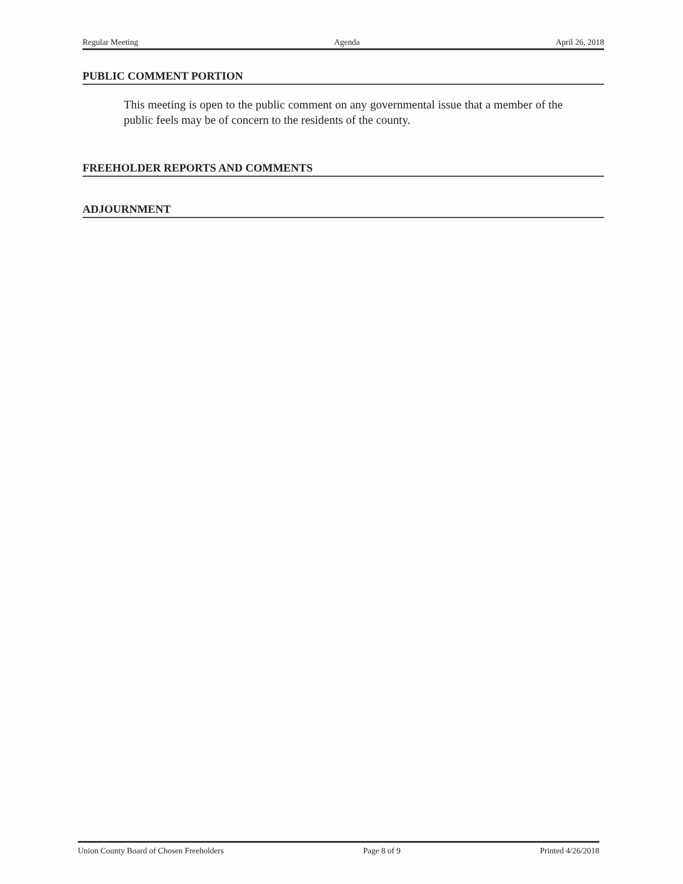Regular Meeting Agenda April 26, 2018
PUBLIC COMMENT PORTION
This meeting is open to the public comment on any governmental issue that a member of the public feels may be of concern to the residents of the county.
FREEHOLDER REPORTS AND COMMENTS
ADJOURNMENT
Union County Board of Chosen Freeholders Page 8 of 9 Printed 4/26/2018